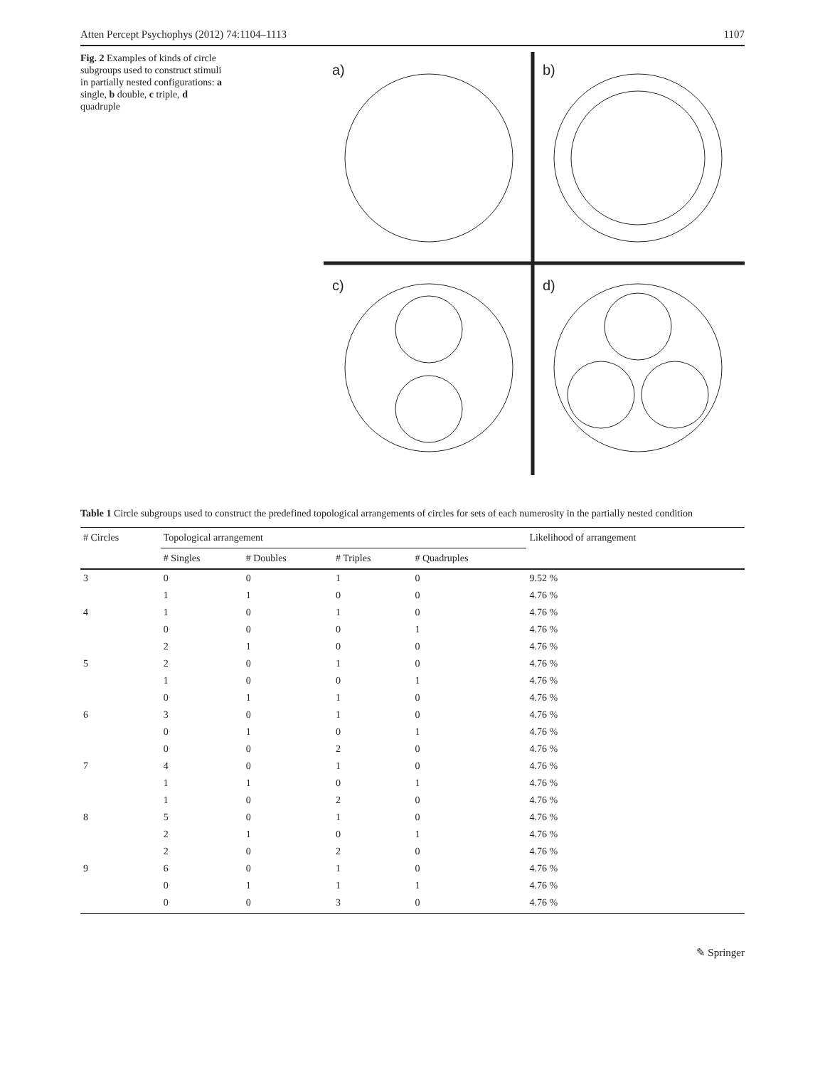Atten Percept Psychophys (2012) 74:1104–1113 1107
Fig. 2 Examples of kinds of circle subgroups used to construct stimuli in partially nested configurations: a single, b double, c triple, d quadruple
a)
b)
c)
d)
Table 1 Circle subgroups used to construct the predefined topological arrangements of circles for sets of each numerosity in the partially nested condition
| # Circles | Topological arrangement | | | | Likelihood of arrangement |
| --- | --- | --- | --- | --- | --- |
| | # Singles | # Doubles | # Triples | # Quadruples | |
| 3 | 0 | 0 | 1 | 0 | 9.52 % |
| | 1 | 1 | 0 | 0 | 4.76 % |
| 4 | 1 | 0 | 1 | 0 | 4.76 % |
| | 0 | 0 | 0 | 1 | 4.76 % |
| | 2 | 1 | 0 | 0 | 4.76 % |
| 5 | 2 | 0 | 1 | 0 | 4.76 % |
| | 1 | 0 | 0 | 1 | 4.76 % |
| | 0 | 1 | 1 | 0 | 4.76 % |
| 6 | 3 | 0 | 1 | 0 | 4.76 % |
| | 0 | 1 | 0 | 1 | 4.76 % |
| | 0 | 0 | 2 | 0 | 4.76 % |
| 7 | 4 | 0 | 1 | 0 | 4.76 % |
| | 1 | 1 | 0 | 1 | 4.76 % |
| | 1 | 0 | 2 | 0 | 4.76 % |
| 8 | 5 | 0 | 1 | 0 | 4.76 % |
| | 2 | 1 | 0 | 1 | 4.76 % |
| | 2 | 0 | 2 | 0 | 4.76 % |
| 9 | 6 | 0 | 1 | 0 | 4.76 % |
| | 0 | 1 | 1 | 1 | 4.76 % |
| | 0 | 0 | 3 | 0 | 4.76 % |
✎ Springer